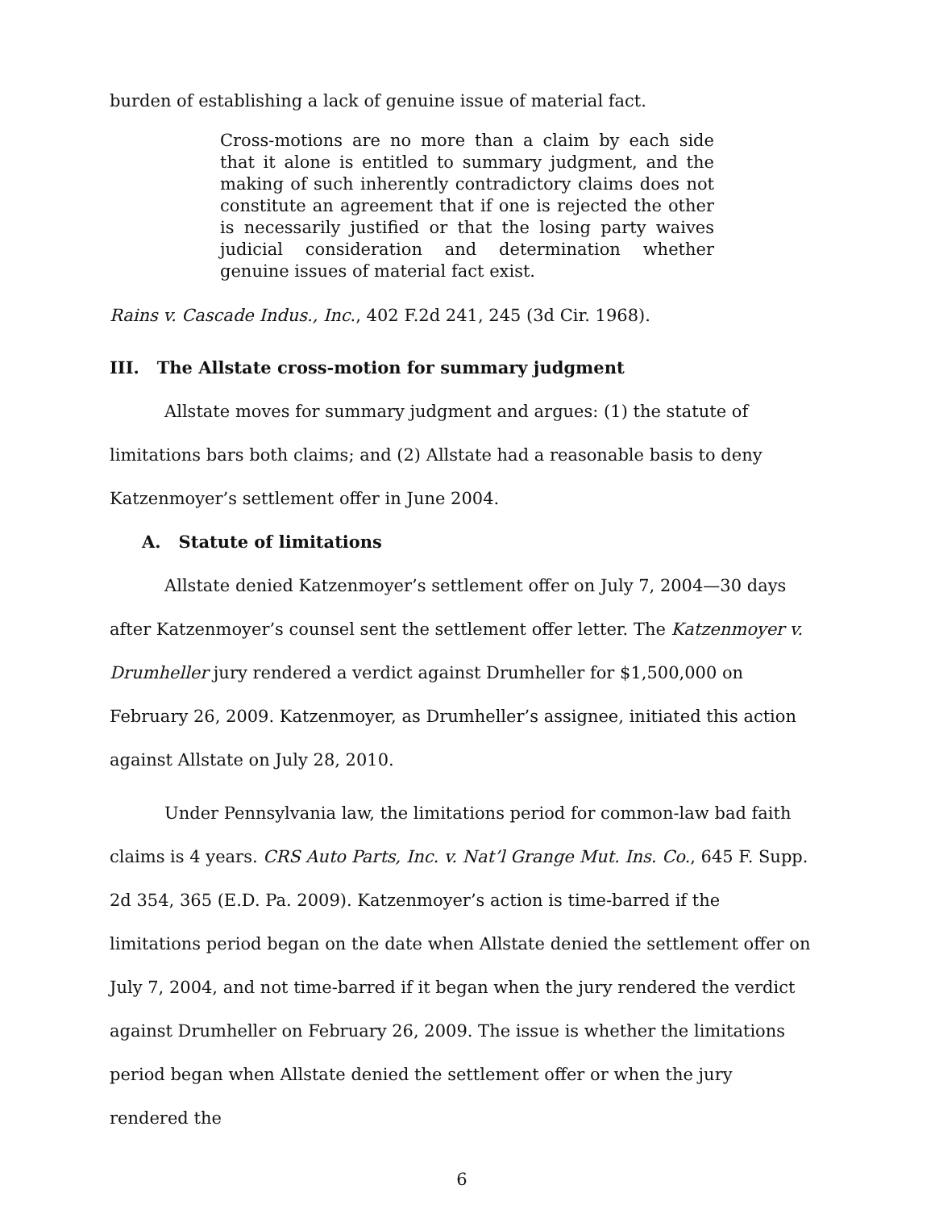burden of establishing a lack of genuine issue of material fact.
Cross-motions are no more than a claim by each side that it alone is entitled to summary judgment, and the making of such inherently contradictory claims does not constitute an agreement that if one is rejected the other is necessarily justified or that the losing party waives judicial consideration and determination whether genuine issues of material fact exist.
Rains v. Cascade Indus., Inc., 402 F.2d 241, 245 (3d Cir. 1968).
III. The Allstate cross-motion for summary judgment
Allstate moves for summary judgment and argues: (1) the statute of limitations bars both claims; and (2) Allstate had a reasonable basis to deny Katzenmoyer’s settlement offer in June 2004.
A. Statute of limitations
Allstate denied Katzenmoyer’s settlement offer on July 7, 2004—30 days after Katzenmoyer’s counsel sent the settlement offer letter. The Katzenmoyer v. Drumheller jury rendered a verdict against Drumheller for $1,500,000 on February 26, 2009. Katzenmoyer, as Drumheller’s assignee, initiated this action against Allstate on July 28, 2010.
Under Pennsylvania law, the limitations period for common-law bad faith claims is 4 years. CRS Auto Parts, Inc. v. Nat’l Grange Mut. Ins. Co., 645 F. Supp. 2d 354, 365 (E.D. Pa. 2009). Katzenmoyer’s action is time-barred if the limitations period began on the date when Allstate denied the settlement offer on July 7, 2004, and not time-barred if it began when the jury rendered the verdict against Drumheller on February 26, 2009. The issue is whether the limitations period began when Allstate denied the settlement offer or when the jury rendered the
6